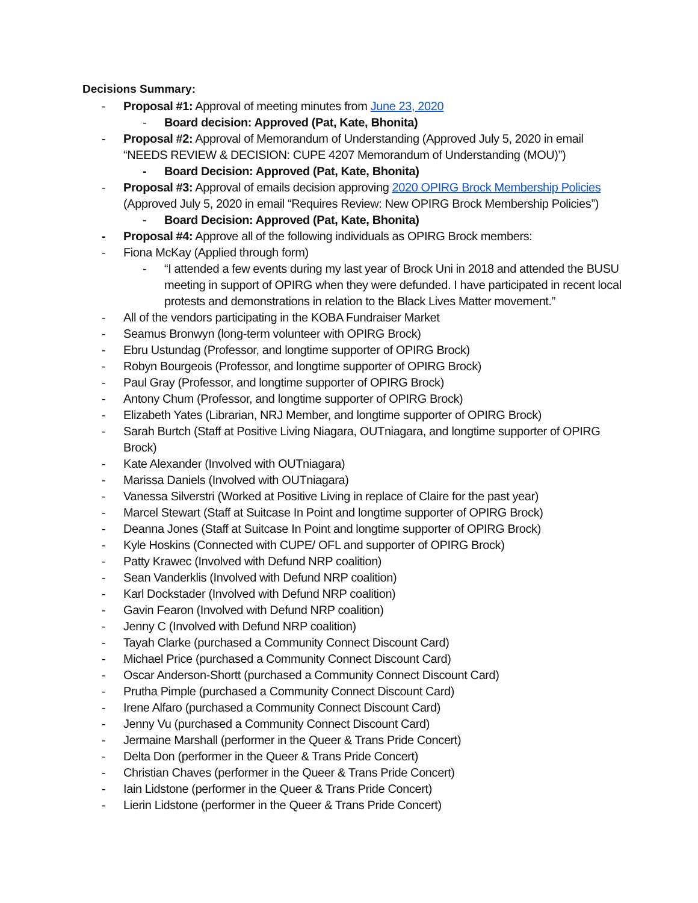Decisions Summary:
- Proposal #1: Approval of meeting minutes from June 23, 2020
- Board decision: Approved (Pat, Kate, Bhonita)
- Proposal #2: Approval of Memorandum of Understanding (Approved July 5, 2020 in email “NEEDS REVIEW & DECISION: CUPE 4207 Memorandum of Understanding (MOU)”)
- Board Decision: Approved (Pat, Kate, Bhonita)
- Proposal #3: Approval of emails decision approving 2020 OPIRG Brock Membership Policies (Approved July 5, 2020 in email “Requires Review: New OPIRG Brock Membership Policies”)
- Board Decision: Approved (Pat, Kate, Bhonita)
- Proposal #4: Approve all of the following individuals as OPIRG Brock members:
- Fiona McKay (Applied through form)
- “I attended a few events during my last year of Brock Uni in 2018 and attended the BUSU meeting in support of OPIRG when they were defunded. I have participated in recent local protests and demonstrations in relation to the Black Lives Matter movement.”
- All of the vendors participating in the KOBA Fundraiser Market
- Seamus Bronwyn (long-term volunteer with OPIRG Brock)
- Ebru Ustundag (Professor, and longtime supporter of OPIRG Brock)
- Robyn Bourgeois (Professor, and longtime supporter of OPIRG Brock)
- Paul Gray (Professor, and longtime supporter of OPIRG Brock)
- Antony Chum (Professor, and longtime supporter of OPIRG Brock)
- Elizabeth Yates (Librarian, NRJ Member, and longtime supporter of OPIRG Brock)
- Sarah Burtch (Staff at Positive Living Niagara, OUTniagara, and longtime supporter of OPIRG Brock)
- Kate Alexander (Involved with OUTniagara)
- Marissa Daniels (Involved with OUTniagara)
- Vanessa Silverstri (Worked at Positive Living in replace of Claire for the past year)
- Marcel Stewart (Staff at Suitcase In Point and longtime supporter of OPIRG Brock)
- Deanna Jones (Staff at Suitcase In Point and longtime supporter of OPIRG Brock)
- Kyle Hoskins (Connected with CUPE/ OFL and supporter of OPIRG Brock)
- Patty Krawec (Involved with Defund NRP coalition)
- Sean Vanderklis (Involved with Defund NRP coalition)
- Karl Dockstader (Involved with Defund NRP coalition)
- Gavin Fearon (Involved with Defund NRP coalition)
- Jenny C (Involved with Defund NRP coalition)
- Tayah Clarke (purchased a Community Connect Discount Card)
- Michael Price (purchased a Community Connect Discount Card)
- Oscar Anderson-Shortt (purchased a Community Connect Discount Card)
- Prutha Pimple (purchased a Community Connect Discount Card)
- Irene Alfaro (purchased a Community Connect Discount Card)
- Jenny Vu (purchased a Community Connect Discount Card)
- Jermaine Marshall (performer in the Queer & Trans Pride Concert)
- Delta Don (performer in the Queer & Trans Pride Concert)
- Christian Chaves (performer in the Queer & Trans Pride Concert)
- Iain Lidstone (performer in the Queer & Trans Pride Concert)
- Lierin Lidstone (performer in the Queer & Trans Pride Concert)